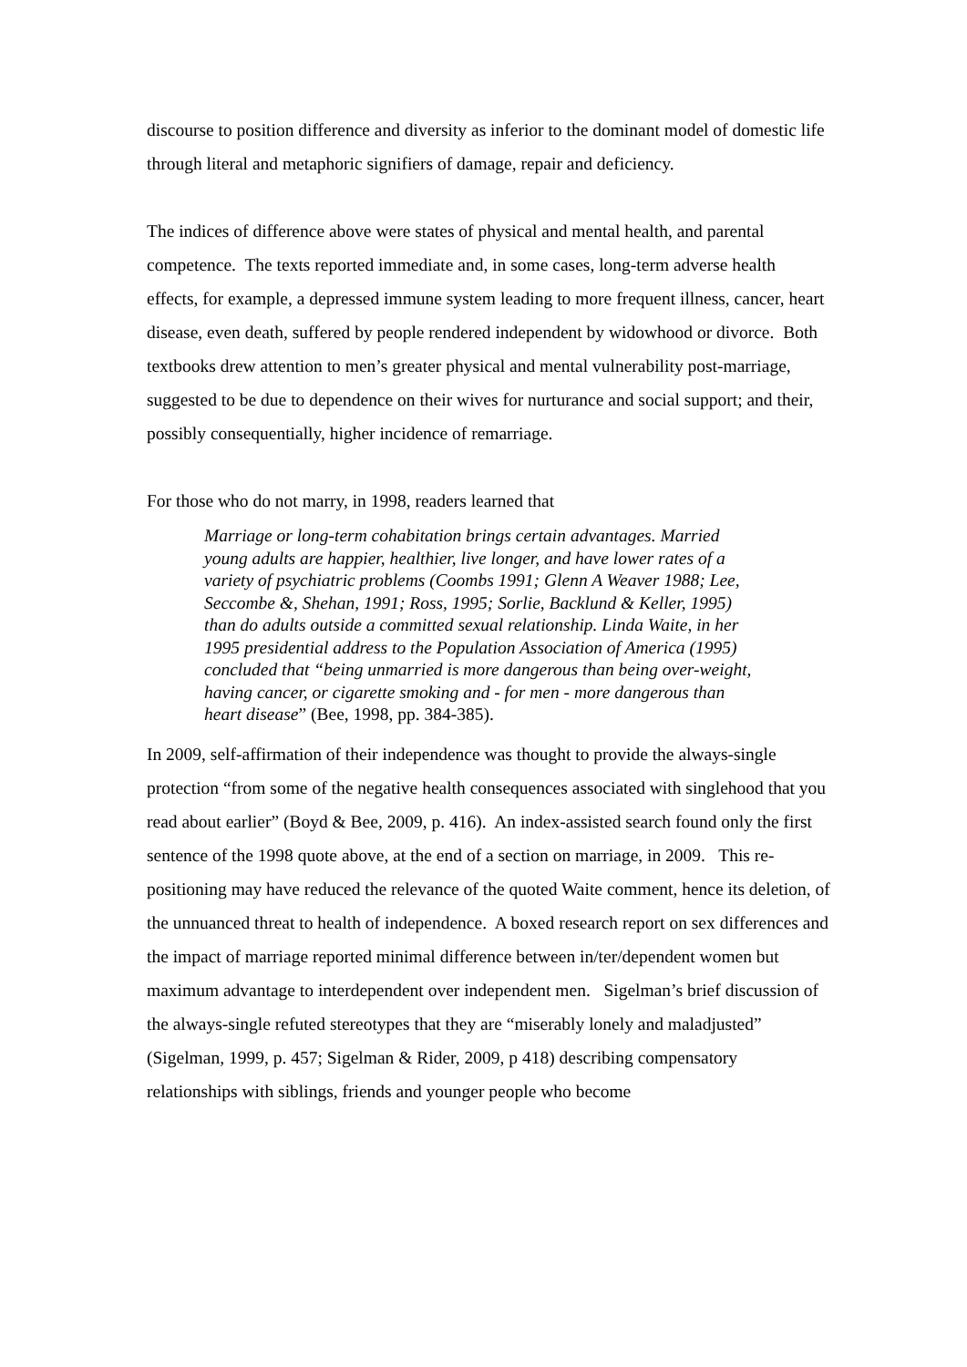discourse to position difference and diversity as inferior to the dominant model of domestic life through literal and metaphoric signifiers of damage, repair and deficiency.
The indices of difference above were states of physical and mental health, and parental competence. The texts reported immediate and, in some cases, long-term adverse health effects, for example, a depressed immune system leading to more frequent illness, cancer, heart disease, even death, suffered by people rendered independent by widowhood or divorce. Both textbooks drew attention to men’s greater physical and mental vulnerability post-marriage, suggested to be due to dependence on their wives for nurturance and social support; and their, possibly consequentially, higher incidence of remarriage.
For those who do not marry, in 1998, readers learned that
Marriage or long-term cohabitation brings certain advantages. Married young adults are happier, healthier, live longer, and have lower rates of a variety of psychiatric problems (Coombs 1991; Glenn A Weaver 1988; Lee, Seccombe &, Shehan, 1991; Ross, 1995; Sorlie, Backlund & Keller, 1995) than do adults outside a committed sexual relationship. Linda Waite, in her 1995 presidential address to the Population Association of America (1995) concluded that “being unmarried is more dangerous than being over-weight, having cancer, or cigarette smoking and - for men - more dangerous than heart disease” (Bee, 1998, pp. 384-385).
In 2009, self-affirmation of their independence was thought to provide the always-single protection “from some of the negative health consequences associated with singlehood that you read about earlier” (Boyd & Bee, 2009, p. 416). An index-assisted search found only the first sentence of the 1998 quote above, at the end of a section on marriage, in 2009. This re-positioning may have reduced the relevance of the quoted Waite comment, hence its deletion, of the unnuanced threat to health of independence. A boxed research report on sex differences and the impact of marriage reported minimal difference between in/ter/dependent women but maximum advantage to interdependent over independent men. Sigelman’s brief discussion of the always-single refuted stereotypes that they are “miserably lonely and maladjusted” (Sigelman, 1999, p. 457; Sigelman & Rider, 2009, p 418) describing compensatory relationships with siblings, friends and younger people who become